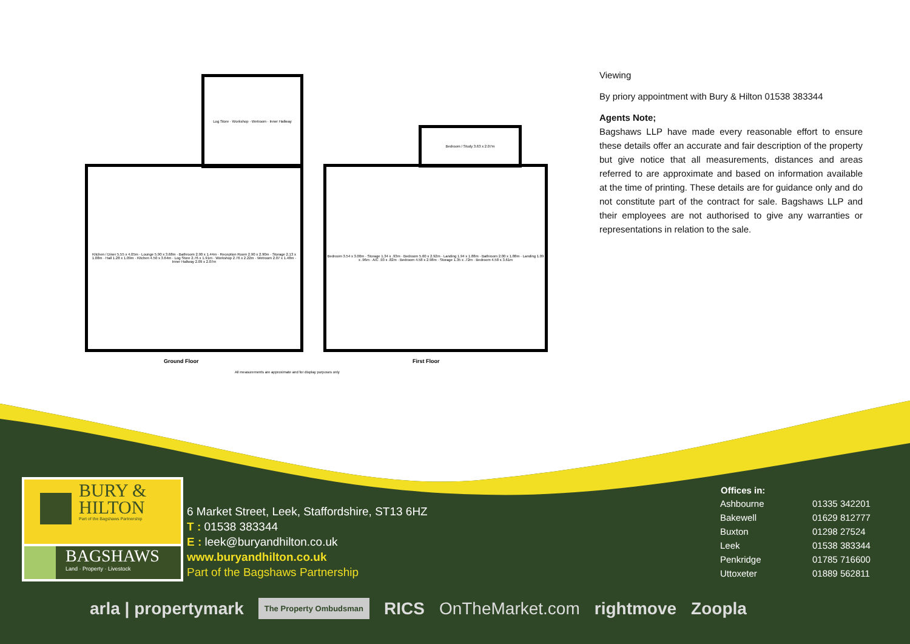Kitchen / Diner 5.55 x 4.05m · Lounge 5.90 x 3.68m · Bathroom 2.90 x 1.44m · Reception Room 2.90 x 2.90m · Storage 2.13 x 1.08m · Hall 1.28 x 1.09m · Kitchen 4.50 x 3.64m · Log Store 2.76 x 1.91m · Workshop 2.76 x 2.22m · Wetroom 2.07 x 1.48m · Inner Hallway 2.09 x 2.07m
Log Store · Workshop · Wetroom · Inner Hallway
Bedroom 3.54 x 3.00m · Storage 1.34 x .93m · Bedroom 5.60 x 2.92m · Landing 1.94 x 1.88m · Bathroom 2.00 x 1.88m · Landing 1.09 x .96m · A/C .93 x .82m · Bedroom 4.58 x 2.98m · Storage 1.35 x .72m · Bedroom 4.58 x 3.61m
Bedroom / Study 3.63 x 2.07m
Ground Floor First Floor
All measurements are approximate and for display purposes only
Viewing
By priory appointment with Bury & Hilton 01538 383344
Agents Note;
Bagshaws LLP have made every reasonable effort to ensure these details offer an accurate and fair description of the property but give notice that all measurements, distances and areas referred to are approximate and based on information available at the time of printing. These details are for guidance only and do not constitute part of the contract for sale. Bagshaws LLP and their employees are not authorised to give any warranties or representations in relation to the sale.
BURY &
HILTON
Part of the Bagshaws Partnership
BAGSHAWS
Land · Property · Livestock
6 Market Street, Leek, Staffordshire, ST13 6HZ
T : 01538 383344
E : leek@buryandhilton.co.uk
www.buryandhilton.co.uk
Part of the Bagshaws Partnership
| Offices in: | |
| Ashbourne | 01335 342201 |
| Bakewell | 01629 812777 |
| Buxton | 01298 27524 |
| Leek | 01538 383344 |
| Penkridge | 01785 716600 |
| Uttoxeter | 01889 562811 |
arla | propertymark The Property Ombudsman RICS OnTheMarket.com rightmove Zoopla